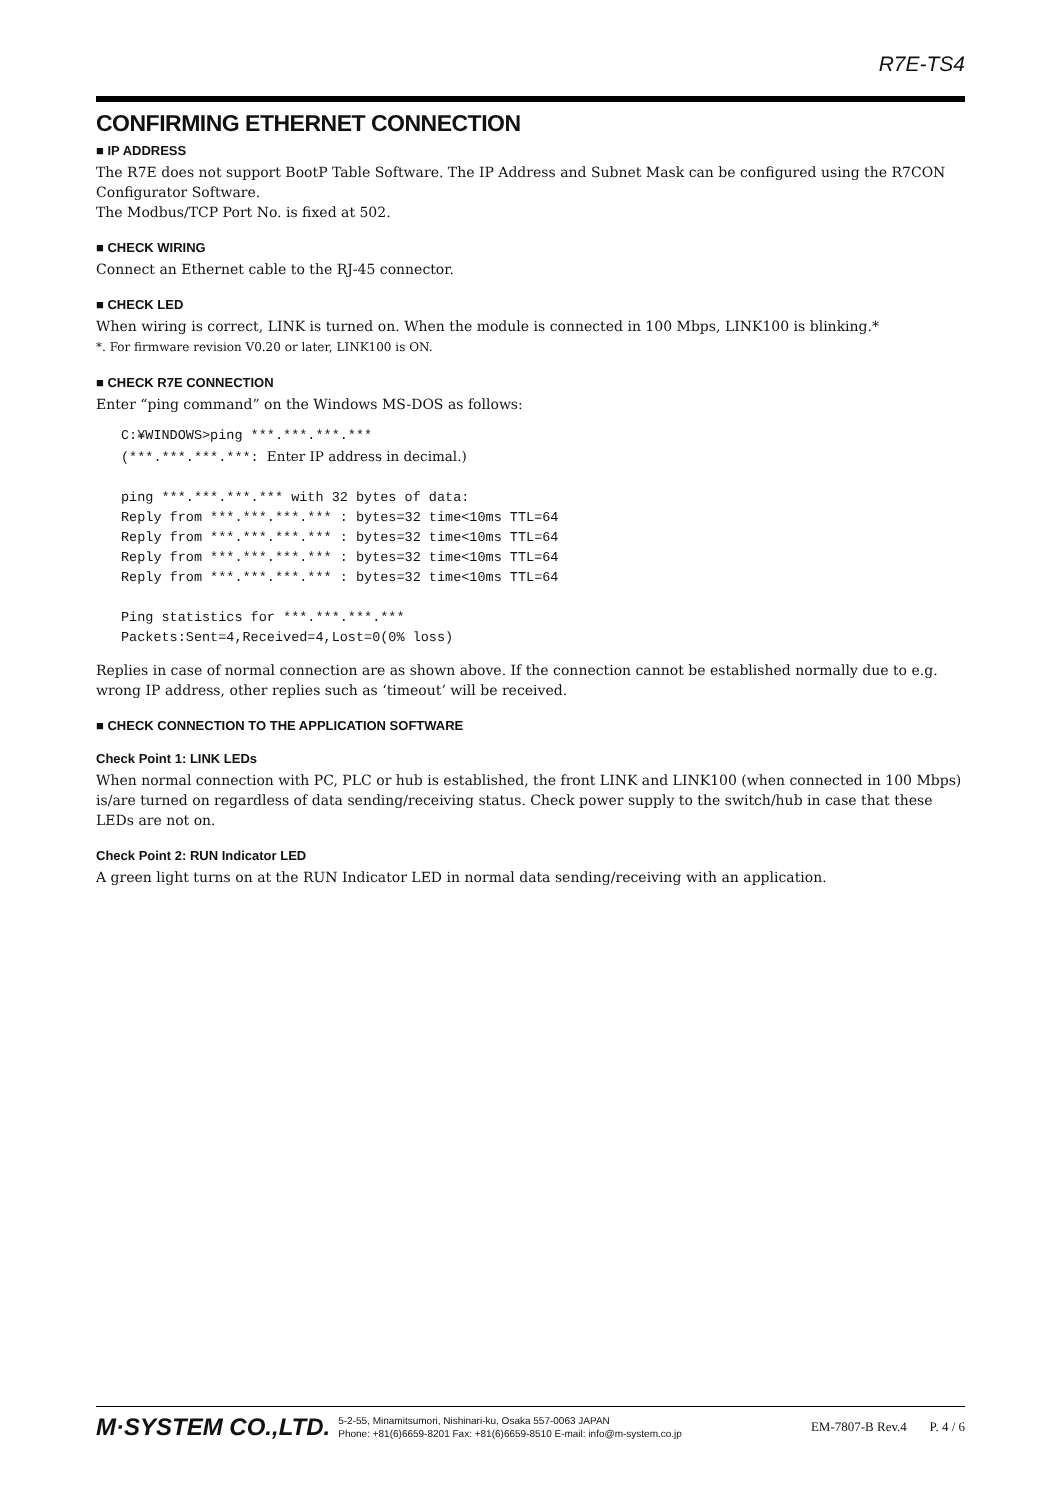R7E-TS4
CONFIRMING ETHERNET CONNECTION
■ IP ADDRESS
The R7E does not support BootP Table Software. The IP Address and Subnet Mask can be configured using the R7CON Configurator Software.
The Modbus/TCP Port No. is fixed at 502.
■ CHECK WIRING
Connect an Ethernet cable to the RJ-45 connector.
■ CHECK LED
When wiring is correct, LINK is turned on. When the module is connected in 100 Mbps, LINK100 is blinking.*
*. For firmware revision V0.20 or later, LINK100 is ON.
■ CHECK R7E CONNECTION
Enter “ping command” on the Windows MS-DOS as follows:
C:¥WINDOWS>ping ***.***.***.***
(***.***.***.***: Enter IP address in decimal.)

ping ***.***.***.*** with 32 bytes of data:
Reply from ***.***.***.*** : bytes=32 time<10ms TTL=64
Reply from ***.***.***.*** : bytes=32 time<10ms TTL=64
Reply from ***.***.***.*** : bytes=32 time<10ms TTL=64
Reply from ***.***.***.*** : bytes=32 time<10ms TTL=64

Ping statistics for ***.***.***.***
Packets:Sent=4,Received=4,Lost=0(0% loss)
Replies in case of normal connection are as shown above. If the connection cannot be established normally due to e.g. wrong IP address, other replies such as ‘timeout’ will be received.
■ CHECK CONNECTION TO THE APPLICATION SOFTWARE
Check Point 1: LINK LEDs
When normal connection with PC, PLC or hub is established, the front LINK and LINK100 (when connected in 100 Mbps) is/are turned on regardless of data sending/receiving status. Check power supply to the switch/hub in case that these LEDs are not on.
Check Point 2: RUN Indicator LED
A green light turns on at the RUN Indicator LED in normal data sending/receiving with an application.
M·SYSTEM CO.,LTD.
5-2-55, Minamitsumori, Nishinari-ku, Osaka 557-0063 JAPAN
Phone: +81(6)6659-8201 Fax: +81(6)6659-8510 E-mail: info@m-system.co.jp
EM-7807-B Rev.4 P. 4 / 6